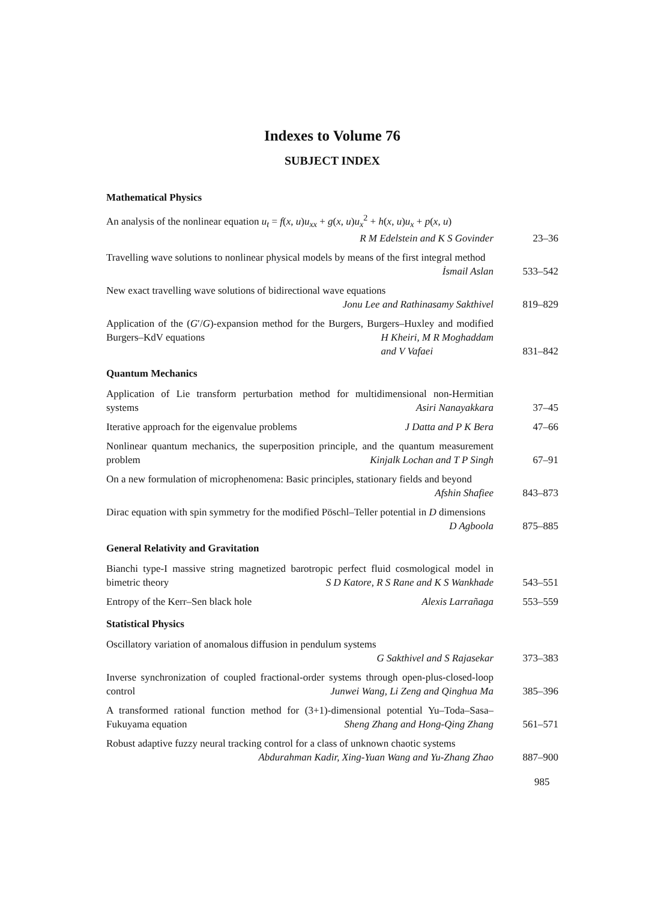Indexes to Volume 76
SUBJECT INDEX
Mathematical Physics
An analysis of the nonlinear equation u<sub>t</sub> = f(x, u)u<sub>xx</sub> + g(x, u)u<sub>x</sub><sup>2</sup> + h(x, u)u<sub>x</sub> + p(x, u) R M Edelstein and K S Govinder
23–36
Travelling wave solutions to nonlinear physical models by means of the first integral method İsmail Aslan
533–542
New exact travelling wave solutions of bidirectional wave equations
Jonu Lee and Rathinasamy Sakthivel
819–829
Application of the (G′/G)-expansion method for the Burgers, Burgers–Huxley and modified Burgers–KdV equations H Kheiri, M R Moghaddam
and V Vafaei
831–842
Quantum Mechanics
Application of Lie transform perturbation method for multidimensional non-Hermitian systems Asiri Nanayakkara
37–45
Iterative approach for the eigenvalue problems J Datta and P K Bera
47–66
Nonlinear quantum mechanics, the superposition principle, and the quantum measurement problem Kinjalk Lochan and T P Singh
67–91
On a new formulation of microphenomena: Basic principles, stationary fields and beyond Afshin Shafiee
843–873
Dirac equation with spin symmetry for the modified Pöschl–Teller potential in D dimensions D Agboola
875–885
General Relativity and Gravitation
Bianchi type-I massive string magnetized barotropic perfect fluid cosmological model in bimetric theory S D Katore, R S Rane and K S Wankhade
543–551
Entropy of the Kerr–Sen black hole Alexis Larrañaga
553–559
Statistical Physics
Oscillatory variation of anomalous diffusion in pendulum systems
G Sakthivel and S Rajasekar
373–383
Inverse synchronization of coupled fractional-order systems through open-plus-closed-loop control Junwei Wang, Li Zeng and Qinghua Ma
385–396
A transformed rational function method for (3+1)-dimensional potential Yu–Toda–Sasa–Fukuyama equation Sheng Zhang and Hong-Qing Zhang
561–571
Robust adaptive fuzzy neural tracking control for a class of unknown chaotic systems Abdurahman Kadir, Xing-Yuan Wang and Yu-Zhang Zhao
887–900
985